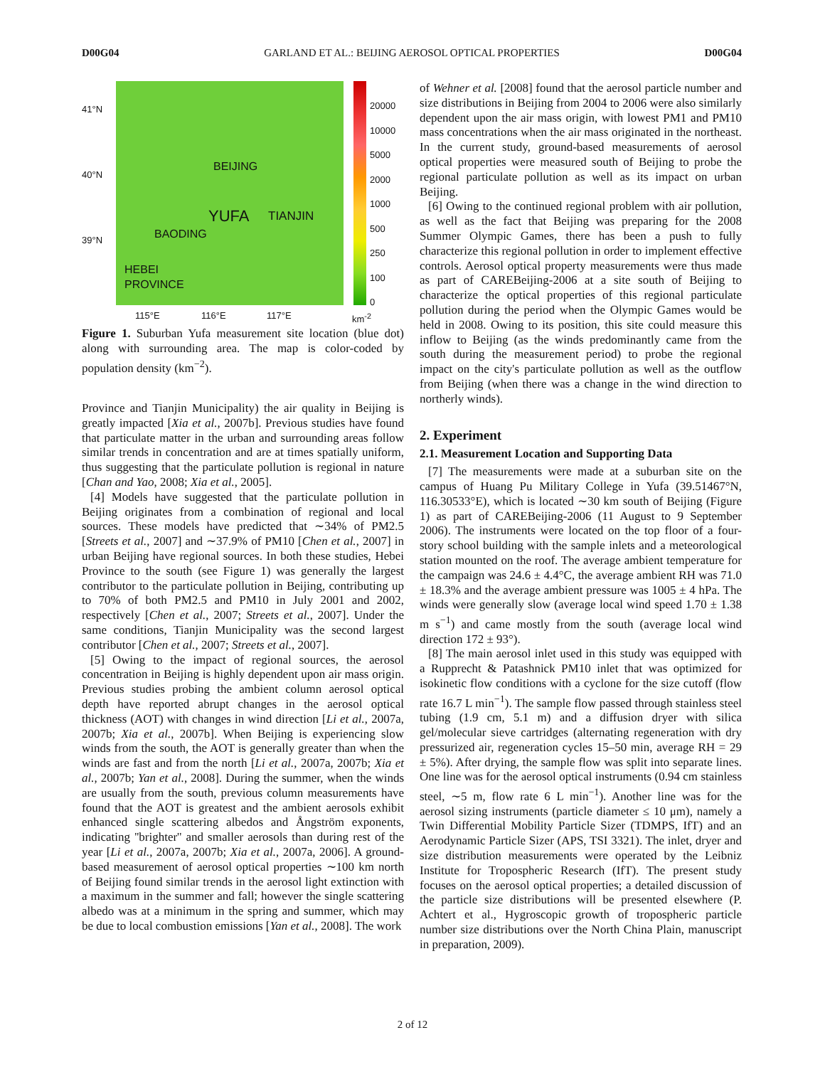D00G04 GARLAND ET AL.: BEIJING AEROSOL OPTICAL PROPERTIES D00G04
41°N
40°N
39°N
BEIJING
YUFA TIANJIN
BAODING
HEBEI
PROVINCE
20000
10000
5000
2000
1000
500
250
100
0
115°E 116°E 117°E km<sup>-2</sup>
Figure 1. Suburban Yufa measurement site location (blue dot) along with surrounding area. The map is color-coded by population density (km<sup>−2</sup>).
Province and Tianjin Municipality) the air quality in Beijing is greatly impacted [Xia et al., 2007b]. Previous studies have found that particulate matter in the urban and surrounding areas follow similar trends in concentration and are at times spatially uniform, thus suggesting that the particulate pollution is regional in nature [Chan and Yao, 2008; Xia et al., 2005].
[4] Models have suggested that the particulate pollution in Beijing originates from a combination of regional and local sources. These models have predicted that ∼34% of PM2.5 [Streets et al., 2007] and ∼37.9% of PM10 [Chen et al., 2007] in urban Beijing have regional sources. In both these studies, Hebei Province to the south (see Figure 1) was generally the largest contributor to the particulate pollution in Beijing, contributing up to 70% of both PM2.5 and PM10 in July 2001 and 2002, respectively [Chen et al., 2007; Streets et al., 2007]. Under the same conditions, Tianjin Municipality was the second largest contributor [Chen et al., 2007; Streets et al., 2007].
[5] Owing to the impact of regional sources, the aerosol concentration in Beijing is highly dependent upon air mass origin. Previous studies probing the ambient column aerosol optical depth have reported abrupt changes in the aerosol optical thickness (AOT) with changes in wind direction [Li et al., 2007a, 2007b; Xia et al., 2007b]. When Beijing is experiencing slow winds from the south, the AOT is generally greater than when the winds are fast and from the north [Li et al., 2007a, 2007b; Xia et al., 2007b; Yan et al., 2008]. During the summer, when the winds are usually from the south, previous column measurements have found that the AOT is greatest and the ambient aerosols exhibit enhanced single scattering albedos and Ångström exponents, indicating ''brighter'' and smaller aerosols than during rest of the year [Li et al., 2007a, 2007b; Xia et al., 2007a, 2006]. A ground-based measurement of aerosol optical properties ∼100 km north of Beijing found similar trends in the aerosol light extinction with a maximum in the summer and fall; however the single scattering albedo was at a minimum in the spring and summer, which may be due to local combustion emissions [Yan et al., 2008]. The work
of Wehner et al. [2008] found that the aerosol particle number and size distributions in Beijing from 2004 to 2006 were also similarly dependent upon the air mass origin, with lowest PM1 and PM10 mass concentrations when the air mass originated in the northeast. In the current study, ground-based measurements of aerosol optical properties were measured south of Beijing to probe the regional particulate pollution as well as its impact on urban Beijing.
[6] Owing to the continued regional problem with air pollution, as well as the fact that Beijing was preparing for the 2008 Summer Olympic Games, there has been a push to fully characterize this regional pollution in order to implement effective controls. Aerosol optical property measurements were thus made as part of CAREBeijing-2006 at a site south of Beijing to characterize the optical properties of this regional particulate pollution during the period when the Olympic Games would be held in 2008. Owing to its position, this site could measure this inflow to Beijing (as the winds predominantly came from the south during the measurement period) to probe the regional impact on the city's particulate pollution as well as the outflow from Beijing (when there was a change in the wind direction to northerly winds).
2. Experiment
2.1. Measurement Location and Supporting Data
[7] The measurements were made at a suburban site on the campus of Huang Pu Military College in Yufa (39.51467°N, 116.30533°E), which is located ∼30 km south of Beijing (Figure 1) as part of CAREBeijing-2006 (11 August to 9 September 2006). The instruments were located on the top floor of a four-story school building with the sample inlets and a meteorological station mounted on the roof. The average ambient temperature for the campaign was 24.6 ± 4.4°C, the average ambient RH was 71.0 ± 18.3% and the average ambient pressure was 1005 ± 4 hPa. The winds were generally slow (average local wind speed 1.70 ± 1.38 m s<sup>−1</sup>) and came mostly from the south (average local wind direction 172 ± 93°).
[8] The main aerosol inlet used in this study was equipped with a Rupprecht & Patashnick PM10 inlet that was optimized for isokinetic flow conditions with a cyclone for the size cutoff (flow rate 16.7 L min<sup>−1</sup>). The sample flow passed through stainless steel tubing (1.9 cm, 5.1 m) and a diffusion dryer with silica gel/molecular sieve cartridges (alternating regeneration with dry pressurized air, regeneration cycles 15–50 min, average RH = 29 ± 5%). After drying, the sample flow was split into separate lines. One line was for the aerosol optical instruments (0.94 cm stainless steel, ∼5 m, flow rate 6 L min<sup>−1</sup>). Another line was for the aerosol sizing instruments (particle diameter ≤ 10 μm), namely a Twin Differential Mobility Particle Sizer (TDMPS, IfT) and an Aerodynamic Particle Sizer (APS, TSI 3321). The inlet, dryer and size distribution measurements were operated by the Leibniz Institute for Tropospheric Research (IfT). The present study focuses on the aerosol optical properties; a detailed discussion of the particle size distributions will be presented elsewhere (P. Achtert et al., Hygroscopic growth of tropospheric particle number size distributions over the North China Plain, manuscript in preparation, 2009).
2 of 12